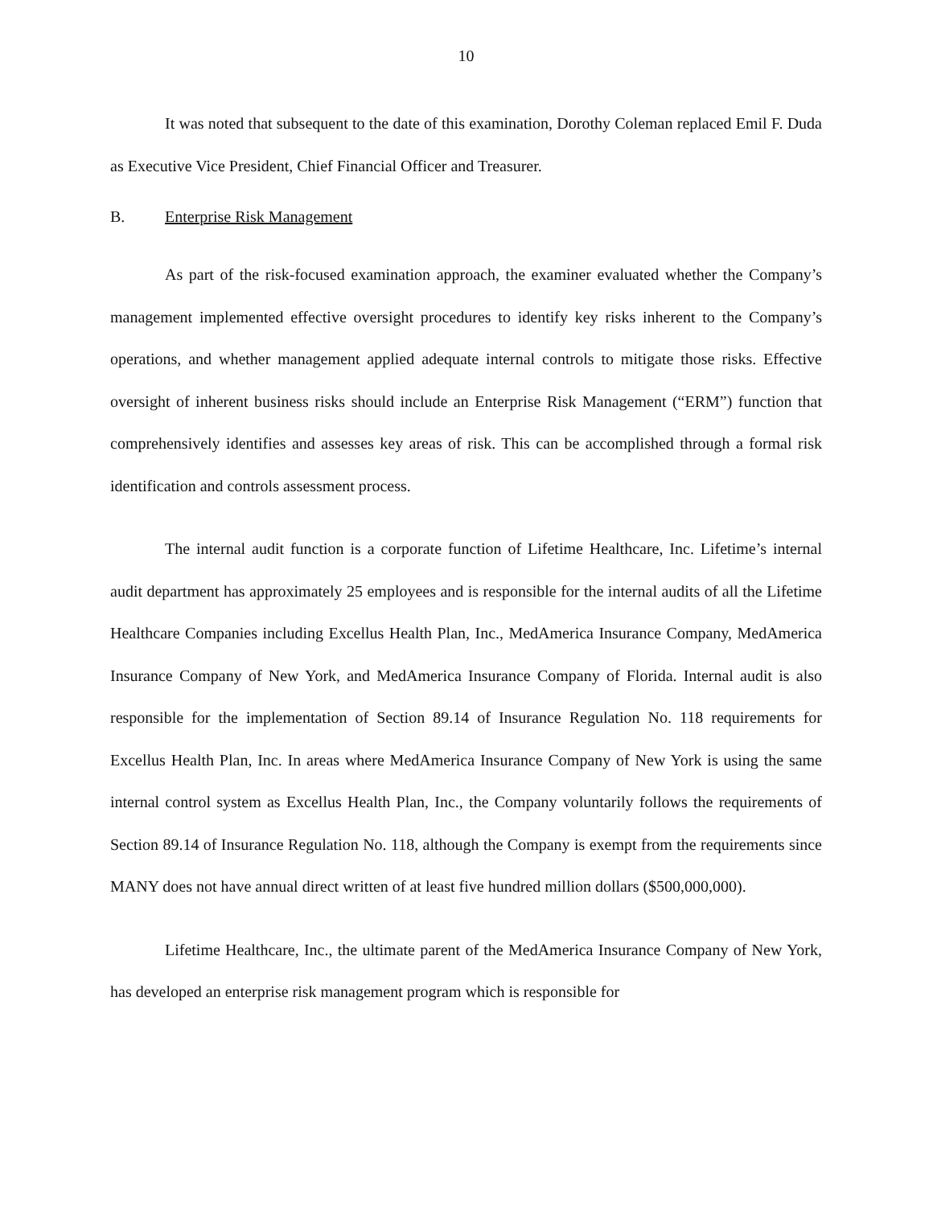10
It was noted that subsequent to the date of this examination, Dorothy Coleman replaced Emil F. Duda as Executive Vice President, Chief Financial Officer and Treasurer.
B. Enterprise Risk Management
As part of the risk-focused examination approach, the examiner evaluated whether the Company’s management implemented effective oversight procedures to identify key risks inherent to the Company’s operations, and whether management applied adequate internal controls to mitigate those risks. Effective oversight of inherent business risks should include an Enterprise Risk Management (“ERM”) function that comprehensively identifies and assesses key areas of risk. This can be accomplished through a formal risk identification and controls assessment process.
The internal audit function is a corporate function of Lifetime Healthcare, Inc. Lifetime’s internal audit department has approximately 25 employees and is responsible for the internal audits of all the Lifetime Healthcare Companies including Excellus Health Plan, Inc., MedAmerica Insurance Company, MedAmerica Insurance Company of New York, and MedAmerica Insurance Company of Florida. Internal audit is also responsible for the implementation of Section 89.14 of Insurance Regulation No. 118 requirements for Excellus Health Plan, Inc. In areas where MedAmerica Insurance Company of New York is using the same internal control system as Excellus Health Plan, Inc., the Company voluntarily follows the requirements of Section 89.14 of Insurance Regulation No. 118, although the Company is exempt from the requirements since MANY does not have annual direct written of at least five hundred million dollars ($500,000,000).
Lifetime Healthcare, Inc., the ultimate parent of the MedAmerica Insurance Company of New York, has developed an enterprise risk management program which is responsible for